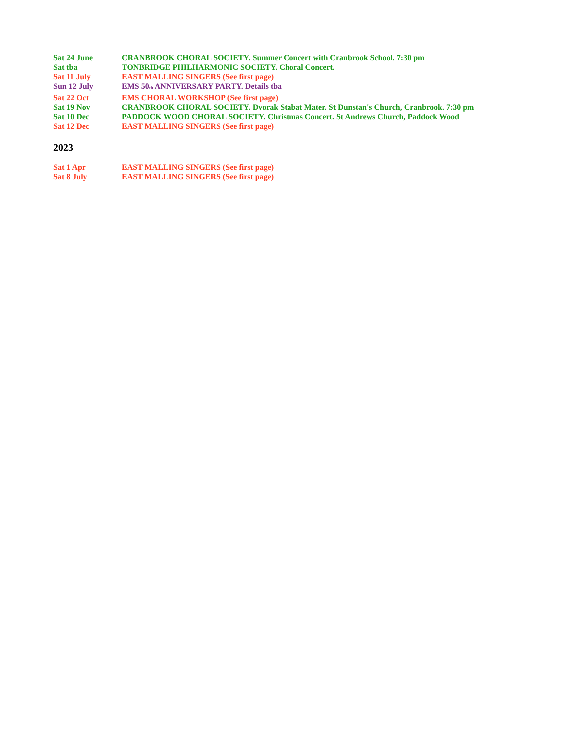Sat 24 June CRANBROOK CHORAL SOCIETY. Summer Concert with Cranbrook School. 7:30 pm
Sat tba TONBRIDGE PHILHARMONIC SOCIETY. Choral Concert.
Sat 11 July EAST MALLING SINGERS (See first page)
Sun 12 July EMS 50<sup>th</sup> ANNIVERSARY PARTY. Details tba
Sat 22 Oct EMS CHORAL WORKSHOP (See first page)
Sat 19 Nov CRANBROOK CHORAL SOCIETY. Dvorak Stabat Mater. St Dunstan's Church, Cranbrook. 7:30 pm
Sat 10 Dec PADDOCK WOOD CHORAL SOCIETY. Christmas Concert. St Andrews Church, Paddock Wood
Sat 12 Dec EAST MALLING SINGERS (See first page)
2023
Sat 1 Apr EAST MALLING SINGERS (See first page)
Sat 8 July EAST MALLING SINGERS (See first page)